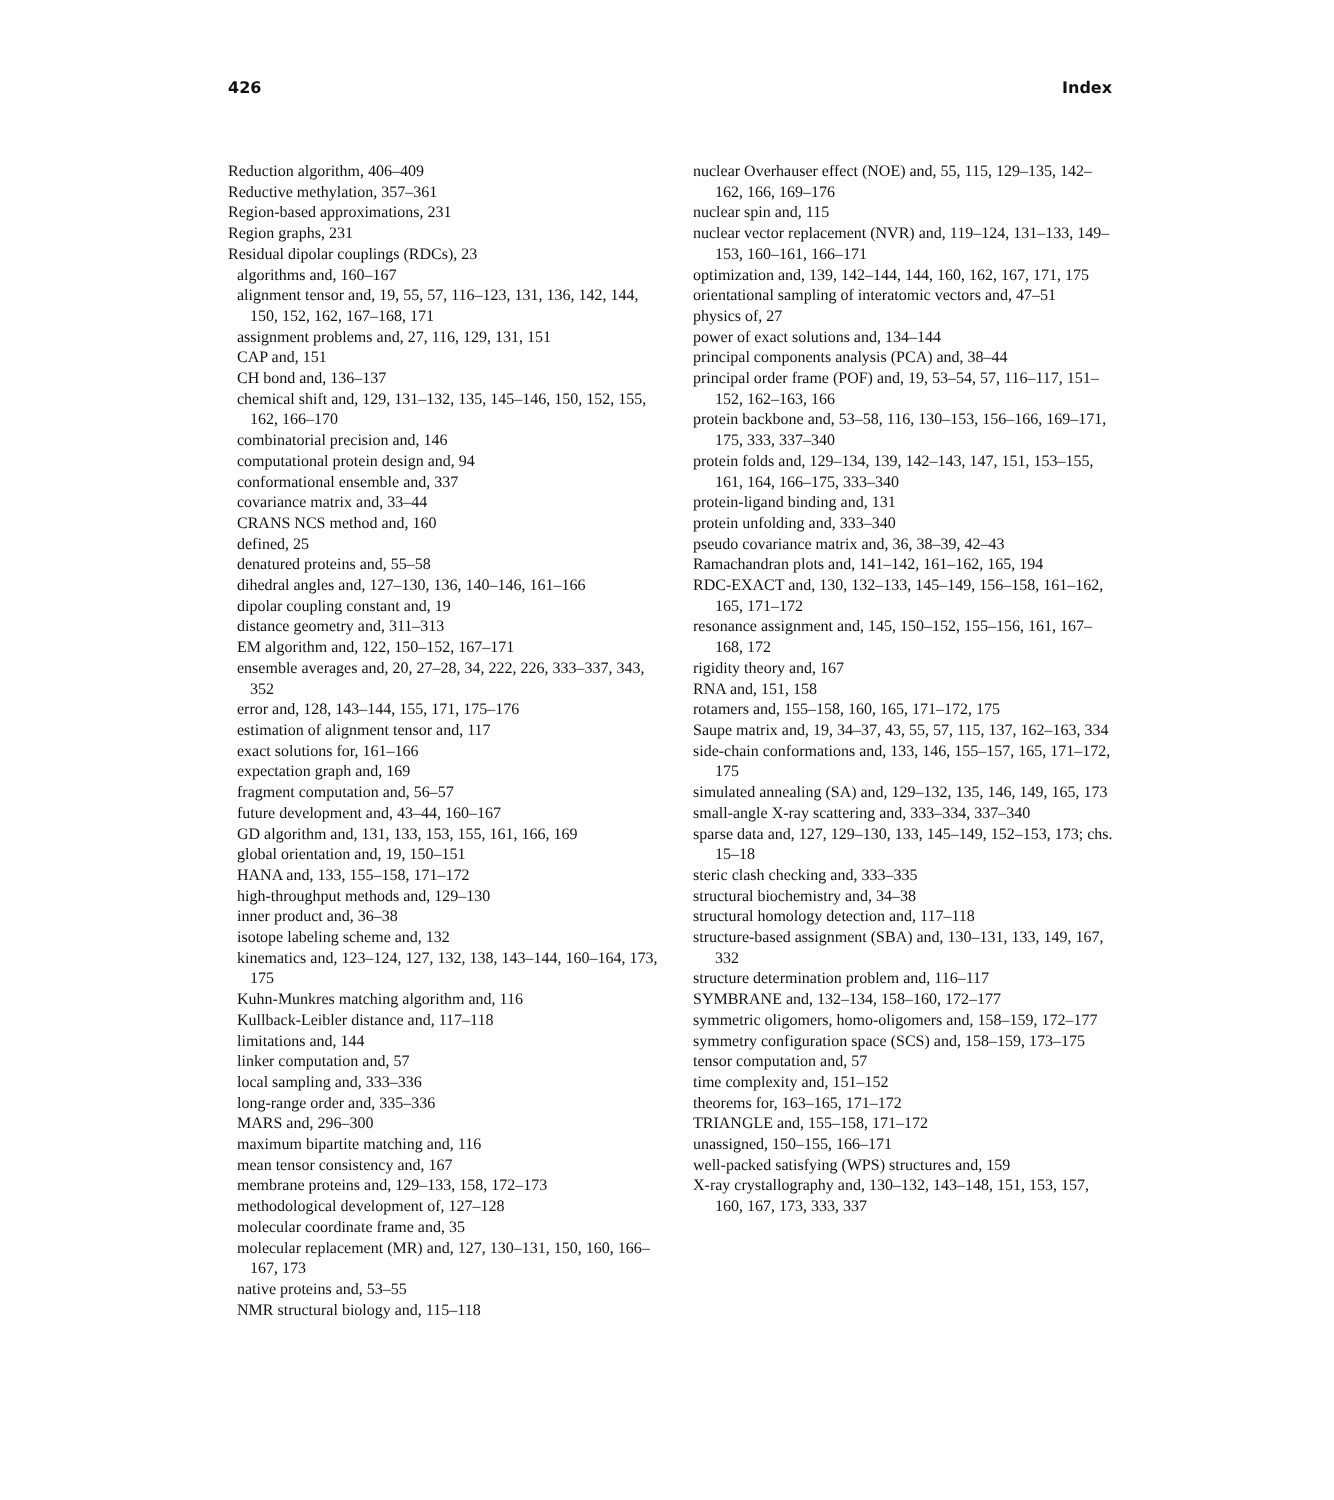426 Index
Reduction algorithm, 406–409
Reductive methylation, 357–361
Region-based approximations, 231
Region graphs, 231
Residual dipolar couplings (RDCs), 23
algorithms and, 160–167
alignment tensor and, 19, 55, 57, 116–123, 131, 136, 142, 144, 150, 152, 162, 167–168, 171
assignment problems and, 27, 116, 129, 131, 151
CAP and, 151
CH bond and, 136–137
chemical shift and, 129, 131–132, 135, 145–146, 150, 152, 155, 162, 166–170
combinatorial precision and, 146
computational protein design and, 94
conformational ensemble and, 337
covariance matrix and, 33–44
CRANS NCS method and, 160
defined, 25
denatured proteins and, 55–58
dihedral angles and, 127–130, 136, 140–146, 161–166
dipolar coupling constant and, 19
distance geometry and, 311–313
EM algorithm and, 122, 150–152, 167–171
ensemble averages and, 20, 27–28, 34, 222, 226, 333–337, 343, 352
error and, 128, 143–144, 155, 171, 175–176
estimation of alignment tensor and, 117
exact solutions for, 161–166
expectation graph and, 169
fragment computation and, 56–57
future development and, 43–44, 160–167
GD algorithm and, 131, 133, 153, 155, 161, 166, 169
global orientation and, 19, 150–151
HANA and, 133, 155–158, 171–172
high-throughput methods and, 129–130
inner product and, 36–38
isotope labeling scheme and, 132
kinematics and, 123–124, 127, 132, 138, 143–144, 160–164, 173, 175
Kuhn-Munkres matching algorithm and, 116
Kullback-Leibler distance and, 117–118
limitations and, 144
linker computation and, 57
local sampling and, 333–336
long-range order and, 335–336
MARS and, 296–300
maximum bipartite matching and, 116
mean tensor consistency and, 167
membrane proteins and, 129–133, 158, 172–173
methodological development of, 127–128
molecular coordinate frame and, 35
molecular replacement (MR) and, 127, 130–131, 150, 160, 166–167, 173
native proteins and, 53–55
NMR structural biology and, 115–118
nuclear Overhauser effect (NOE) and, 55, 115, 129–135, 142–162, 166, 169–176
nuclear spin and, 115
nuclear vector replacement (NVR) and, 119–124, 131–133, 149–153, 160–161, 166–171
optimization and, 139, 142–144, 144, 160, 162, 167, 171, 175
orientational sampling of interatomic vectors and, 47–51
physics of, 27
power of exact solutions and, 134–144
principal components analysis (PCA) and, 38–44
principal order frame (POF) and, 19, 53–54, 57, 116–117, 151–152, 162–163, 166
protein backbone and, 53–58, 116, 130–153, 156–166, 169–171, 175, 333, 337–340
protein folds and, 129–134, 139, 142–143, 147, 151, 153–155, 161, 164, 166–175, 333–340
protein-ligand binding and, 131
protein unfolding and, 333–340
pseudo covariance matrix and, 36, 38–39, 42–43
Ramachandran plots and, 141–142, 161–162, 165, 194
RDC-EXACT and, 130, 132–133, 145–149, 156–158, 161–162, 165, 171–172
resonance assignment and, 145, 150–152, 155–156, 161, 167–168, 172
rigidity theory and, 167
RNA and, 151, 158
rotamers and, 155–158, 160, 165, 171–172, 175
Saupe matrix and, 19, 34–37, 43, 55, 57, 115, 137, 162–163, 334
side-chain conformations and, 133, 146, 155–157, 165, 171–172, 175
simulated annealing (SA) and, 129–132, 135, 146, 149, 165, 173
small-angle X-ray scattering and, 333–334, 337–340
sparse data and, 127, 129–130, 133, 145–149, 152–153, 173; chs. 15–18
steric clash checking and, 333–335
structural biochemistry and, 34–38
structural homology detection and, 117–118
structure-based assignment (SBA) and, 130–131, 133, 149, 167, 332
structure determination problem and, 116–117
SYMBRANE and, 132–134, 158–160, 172–177
symmetric oligomers, homo-oligomers and, 158–159, 172–177
symmetry configuration space (SCS) and, 158–159, 173–175
tensor computation and, 57
time complexity and, 151–152
theorems for, 163–165, 171–172
TRIANGLE and, 155–158, 171–172
unassigned, 150–155, 166–171
well-packed satisfying (WPS) structures and, 159
X-ray crystallography and, 130–132, 143–148, 151, 153, 157, 160, 167, 173, 333, 337